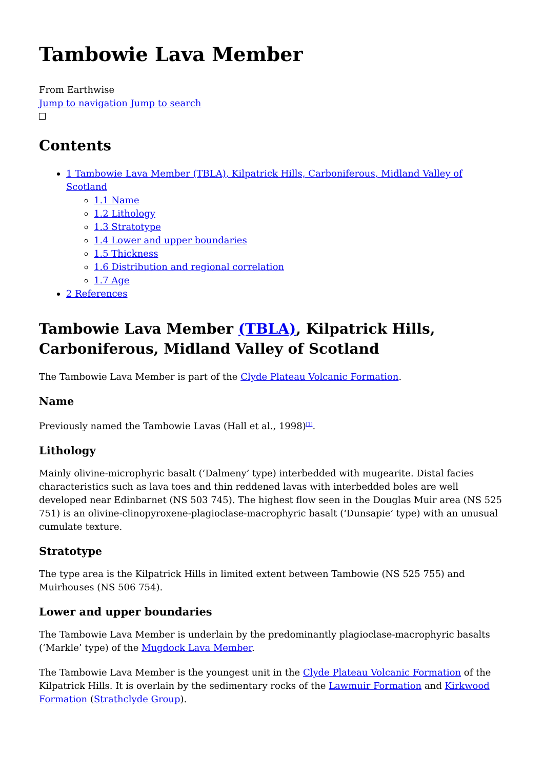Tambowie Lava Member
From Earthwise
Jump to navigation Jump to search
Contents
1 Tambowie Lava Member (TBLA), Kilpatrick Hills, Carboniferous, Midland Valley of Scotland
1.1 Name
1.2 Lithology
1.3 Stratotype
1.4 Lower and upper boundaries
1.5 Thickness
1.6 Distribution and regional correlation
1.7 Age
2 References
Tambowie Lava Member (TBLA), Kilpatrick Hills, Carboniferous, Midland Valley of Scotland
The Tambowie Lava Member is part of the Clyde Plateau Volcanic Formation.
Name
Previously named the Tambowie Lavas (Hall et al., 1998)<sup>[1]</sup>.
Lithology
Mainly olivine-microphyric basalt (‘Dalmeny’ type) interbedded with mugearite. Distal facies characteristics such as lava toes and thin reddened lavas with interbedded boles are well developed near Edinbarnet (NS 503 745). The highest flow seen in the Douglas Muir area (NS 525 751) is an olivine-clinopyroxene-plagioclase-macrophyric basalt (‘Dunsapie’ type) with an unusual cumulate texture.
Stratotype
The type area is the Kilpatrick Hills in limited extent between Tambowie (NS 525 755) and Muirhouses (NS 506 754).
Lower and upper boundaries
The Tambowie Lava Member is underlain by the predominantly plagioclase-macrophyric basalts (‘Markle’ type) of the Mugdock Lava Member.
The Tambowie Lava Member is the youngest unit in the Clyde Plateau Volcanic Formation of the Kilpatrick Hills. It is overlain by the sedimentary rocks of the Lawmuir Formation and Kirkwood Formation (Strathclyde Group).